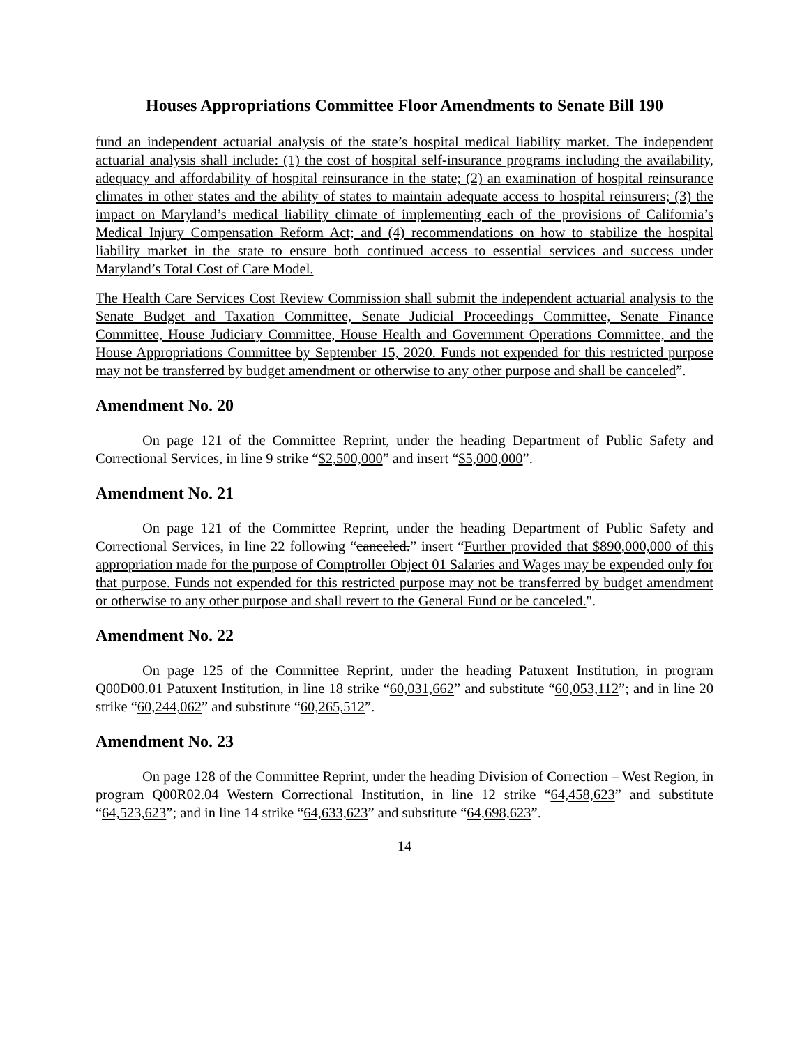Houses Appropriations Committee Floor Amendments to Senate Bill 190
fund an independent actuarial analysis of the state’s hospital medical liability market. The independent actuarial analysis shall include: (1) the cost of hospital self-insurance programs including the availability, adequacy and affordability of hospital reinsurance in the state; (2) an examination of hospital reinsurance climates in other states and the ability of states to maintain adequate access to hospital reinsurers; (3) the impact on Maryland’s medical liability climate of implementing each of the provisions of California’s Medical Injury Compensation Reform Act; and (4) recommendations on how to stabilize the hospital liability market in the state to ensure both continued access to essential services and success under Maryland’s Total Cost of Care Model.
The Health Care Services Cost Review Commission shall submit the independent actuarial analysis to the Senate Budget and Taxation Committee, Senate Judicial Proceedings Committee, Senate Finance Committee, House Judiciary Committee, House Health and Government Operations Committee, and the House Appropriations Committee by September 15, 2020. Funds not expended for this restricted purpose may not be transferred by budget amendment or otherwise to any other purpose and shall be canceled”.
Amendment No. 20
On page 121 of the Committee Reprint, under the heading Department of Public Safety and Correctional Services, in line 9 strike “$2,500,000” and insert “$5,000,000”.
Amendment No. 21
On page 121 of the Committee Reprint, under the heading Department of Public Safety and Correctional Services, in line 22 following “canceled.” insert “Further provided that $890,000,000 of this appropriation made for the purpose of Comptroller Object 01 Salaries and Wages may be expended only for that purpose. Funds not expended for this restricted purpose may not be transferred by budget amendment or otherwise to any other purpose and shall revert to the General Fund or be canceled.".
Amendment No. 22
On page 125 of the Committee Reprint, under the heading Patuxent Institution, in program Q00D00.01 Patuxent Institution, in line 18 strike “60,031,662” and substitute “60,053,112”; and in line 20 strike “60,244,062” and substitute “60,265,512”.
Amendment No. 23
On page 128 of the Committee Reprint, under the heading Division of Correction – West Region, in program Q00R02.04 Western Correctional Institution, in line 12 strike “64,458,623” and substitute “64,523,623”; and in line 14 strike “64,633,623” and substitute “64,698,623”.
14